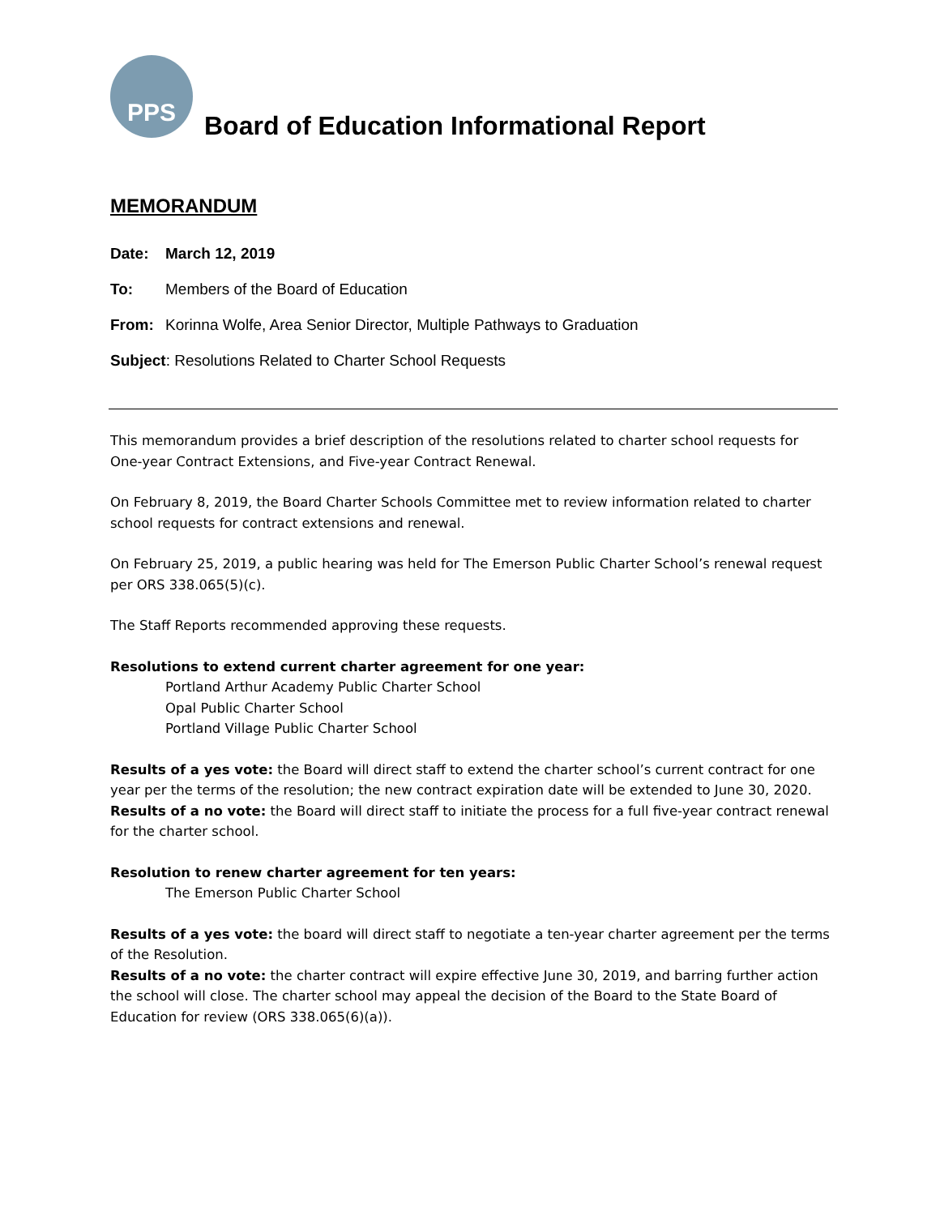PPS
Board of Education Informational Report
MEMORANDUM
Date: March 12, 2019
To: Members of the Board of Education
From: Korinna Wolfe, Area Senior Director, Multiple Pathways to Graduation
Subject: Resolutions Related to Charter School Requests
This memorandum provides a brief description of the resolutions related to charter school requests for One-year Contract Extensions, and Five-year Contract Renewal.
On February 8, 2019, the Board Charter Schools Committee met to review information related to charter school requests for contract extensions and renewal.
On February 25, 2019, a public hearing was held for The Emerson Public Charter School’s renewal request per ORS 338.065(5)(c).
The Staff Reports recommended approving these requests.
Resolutions to extend current charter agreement for one year:
Portland Arthur Academy Public Charter School
Opal Public Charter School
Portland Village Public Charter School
Results of a yes vote: the Board will direct staff to extend the charter school’s current contract for one year per the terms of the resolution; the new contract expiration date will be extended to June 30, 2020.
Results of a no vote: the Board will direct staff to initiate the process for a full five-year contract renewal for the charter school.
Resolution to renew charter agreement for ten years:
The Emerson Public Charter School
Results of a yes vote: the board will direct staff to negotiate a ten-year charter agreement per the terms of the Resolution.
Results of a no vote: the charter contract will expire effective June 30, 2019, and barring further action the school will close. The charter school may appeal the decision of the Board to the State Board of Education for review (ORS 338.065(6)(a)).